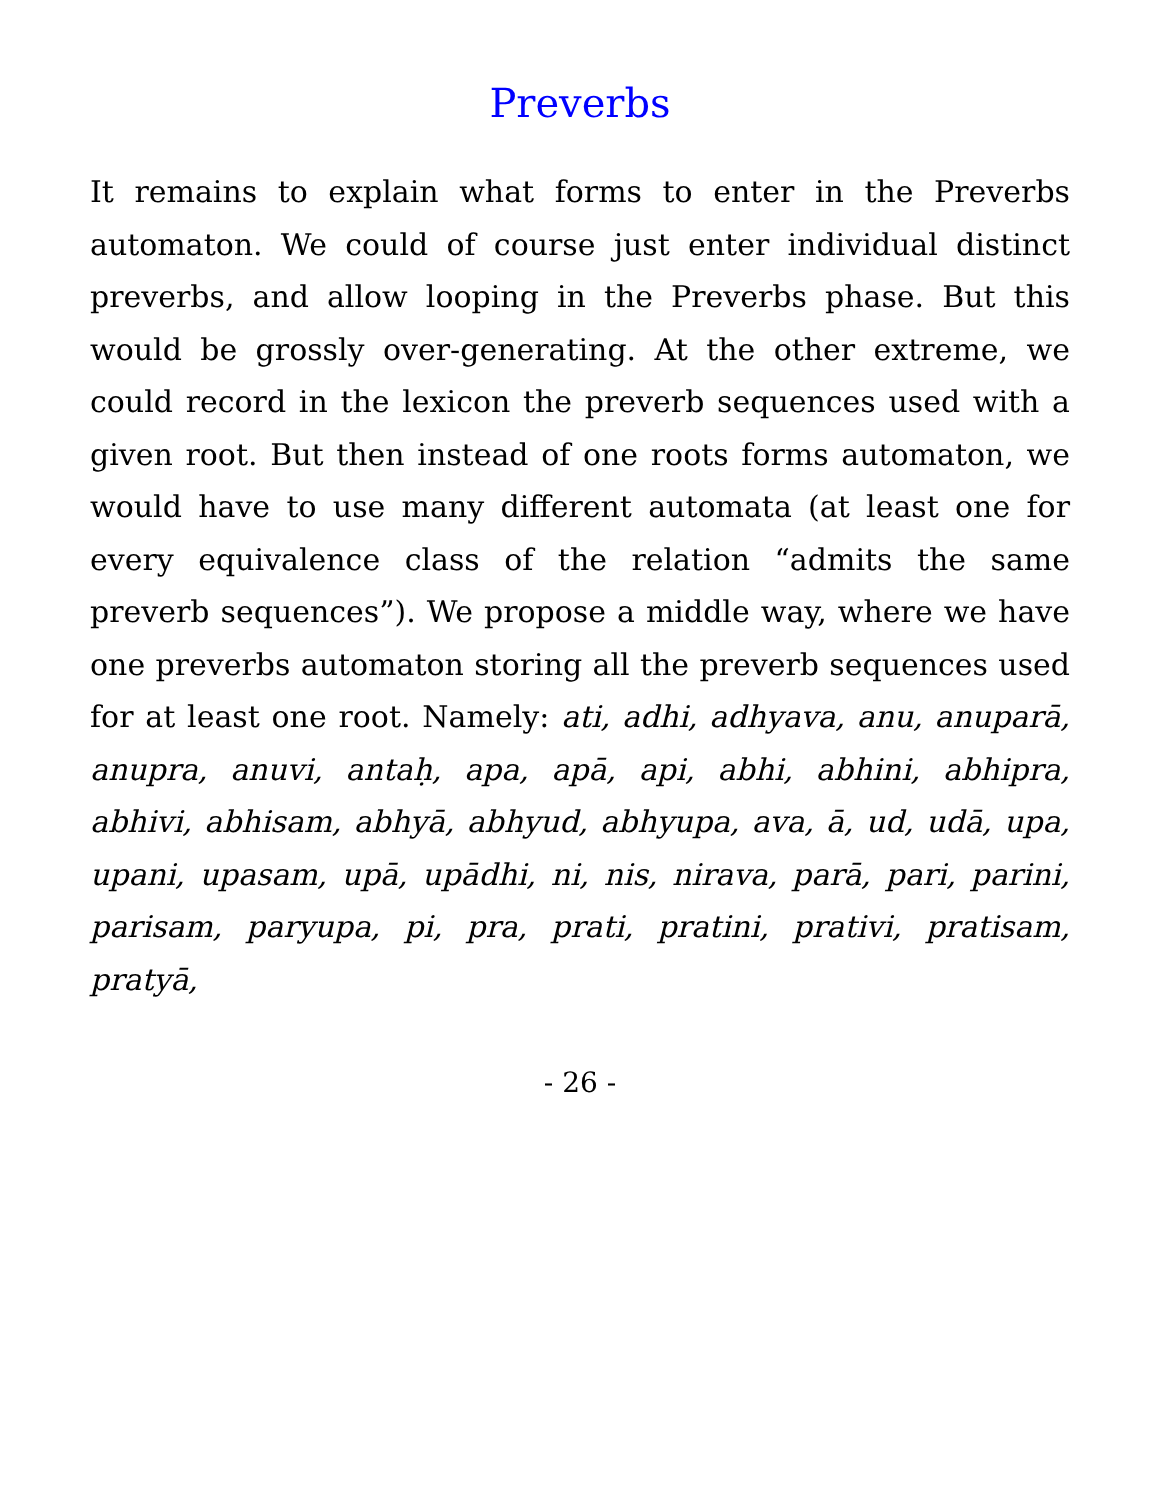Preverbs
It remains to explain what forms to enter in the Preverbs automaton. We could of course just enter individual distinct preverbs, and allow looping in the Preverbs phase. But this would be grossly over-generating. At the other extreme, we could record in the lexicon the preverb sequences used with a given root. But then instead of one roots forms automaton, we would have to use many different automata (at least one for every equivalence class of the relation “admits the same preverb sequences”). We propose a middle way, where we have one preverbs automaton storing all the preverb sequences used for at least one root. Namely: ati, adhi, adhyava, anu, anuparā, anupra, anuvi, antaḥ, apa, apā, api, abhi, abhini, abhipra, abhivi, abhisam, abhyā, abhyud, abhyupa, ava, ā, ud, udā, upa, upani, upasam, upā, upādhi, ni, nis, nirava, parā, pari, parini, parisam, paryupa, pi, pra, prati, pratini, prativi, pratisam, pratyā,
- 26 -